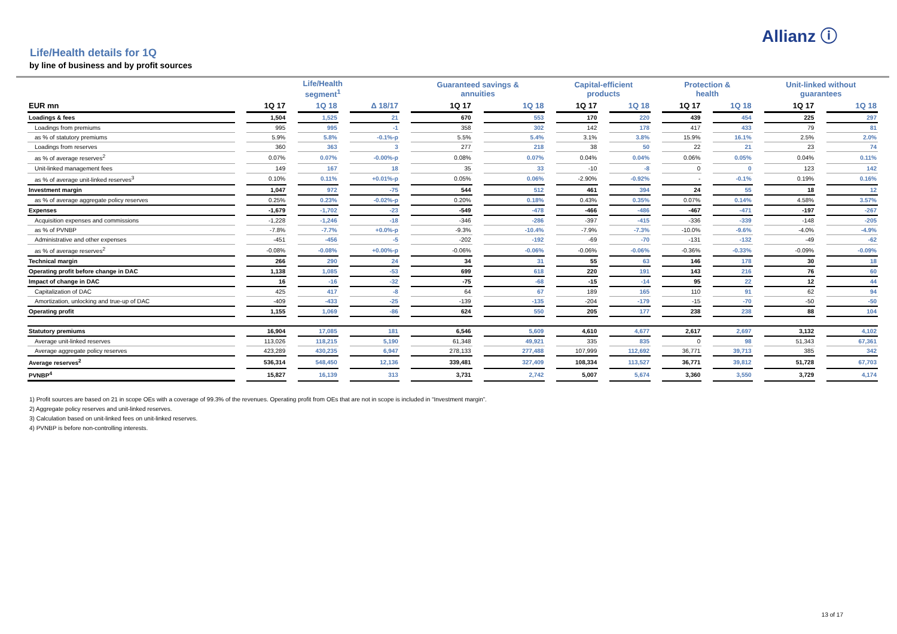Allianz ⓘ
Life/Health details for 1Q
by line of business and by profit sources
| | Life/Health segment<sup>1</sup> | | | Guaranteed savings & annuities | | Capital-efficient products | | Protection & health | | Unit-linked without guarantees | |
| --- | --- | --- | --- | --- | --- | --- | --- | --- | --- | --- | --- |
| EUR mn | 1Q 17 | 1Q 18 | Δ 18/17 | 1Q 17 | 1Q 18 | 1Q 17 | 1Q 18 | 1Q 17 | 1Q 18 | 1Q 17 | 1Q 18 |
| Loadings & fees | 1,504 | 1,525 | 21 | 670 | 553 | 170 | 220 | 439 | 454 | 225 | 297 |
| Loadings from premiums | 995 | 995 | -1 | 358 | 302 | 142 | 178 | 417 | 433 | 79 | 81 |
| as % of statutory premiums | 5.9% | 5.8% | -0.1%-p | 5.5% | 5.4% | 3.1% | 3.8% | 15.9% | 16.1% | 2.5% | 2.0% |
| Loadings from reserves | 360 | 363 | 3 | 277 | 218 | 38 | 50 | 22 | 21 | 23 | 74 |
| as % of average reserves<sup>2</sup> | 0.07% | 0.07% | -0.00%-p | 0.08% | 0.07% | 0.04% | 0.04% | 0.06% | 0.05% | 0.04% | 0.11% |
| Unit-linked management fees | 149 | 167 | 18 | 35 | 33 | -10 | -8 | 0 | 0 | 123 | 142 |
| as % of average unit-linked reserves<sup>3</sup> | 0.10% | 0.11% | +0.01%-p | 0.05% | 0.06% | -2.90% | -0.92% | - | -0.1% | 0.19% | 0.16% |
| Investment margin | 1,047 | 972 | -75 | 544 | 512 | 461 | 394 | 24 | 55 | 18 | 12 |
| as % of average aggregate policy reserves | 0.25% | 0.23% | -0.02%-p | 0.20% | 0.18% | 0.43% | 0.35% | 0.07% | 0.14% | 4.58% | 3.57% |
| Expenses | -1,679 | -1,702 | -23 | -549 | -478 | -466 | -486 | -467 | -471 | -197 | -267 |
| Acquisition expenses and commissions | -1,228 | -1,246 | -18 | -346 | -286 | -397 | -415 | -336 | -339 | -148 | -205 |
| as % of PVNBP | -7.8% | -7.7% | +0.0%-p | -9.3% | -10.4% | -7.9% | -7.3% | -10.0% | -9.6% | -4.0% | -4.9% |
| Administrative and other expenses | -451 | -456 | -5 | -202 | -192 | -69 | -70 | -131 | -132 | -49 | -62 |
| as % of average reserves<sup>2</sup> | -0.08% | -0.08% | +0.00%-p | -0.06% | -0.06% | -0.06% | -0.06% | -0.36% | -0.33% | -0.09% | -0.09% |
| Technical margin | 266 | 290 | 24 | 34 | 31 | 55 | 63 | 146 | 178 | 30 | 18 |
| Operating profit before change in DAC | 1,138 | 1,085 | -53 | 699 | 618 | 220 | 191 | 143 | 216 | 76 | 60 |
| Impact of change in DAC | 16 | -16 | -32 | -75 | -68 | -15 | -14 | 95 | 22 | 12 | 44 |
| Capitalization of DAC | 425 | 417 | -8 | 64 | 67 | 189 | 165 | 110 | 91 | 62 | 94 |
| Amortization, unlocking and true-up of DAC | -409 | -433 | -25 | -139 | -135 | -204 | -179 | -15 | -70 | -50 | -50 |
| Operating profit | 1,155 | 1,069 | -86 | 624 | 550 | 205 | 177 | 238 | 238 | 88 | 104 |
| Statutory premiums | 16,904 | 17,085 | 181 | 6,546 | 5,609 | 4,610 | 4,677 | 2,617 | 2,697 | 3,132 | 4,102 |
| Average unit-linked reserves | 113,026 | 118,215 | 5,190 | 61,348 | 49,921 | 335 | 835 | 0 | 98 | 51,343 | 67,361 |
| Average aggregate policy reserves | 423,289 | 430,235 | 6,947 | 278,133 | 277,488 | 107,999 | 112,692 | 36,771 | 39,713 | 385 | 342 |
| Average reserves<sup>2</sup> | 536,314 | 548,450 | 12,136 | 339,481 | 327,409 | 108,334 | 113,527 | 36,771 | 39,812 | 51,728 | 67,703 |
| PVNBP<sup>4</sup> | 15,827 | 16,139 | 313 | 3,731 | 2,742 | 5,007 | 5,674 | 3,360 | 3,550 | 3,729 | 4,174 |
1) Profit sources are based on 21 in scope OEs with a coverage of 99.3% of the revenues. Operating profit from OEs that are not in scope is included in “Investment margin”.
2) Aggregate policy reserves and unit-linked reserves.
3) Calculation based on unit-linked fees on unit-linked reserves.
4) PVNBP is before non-controlling interests.
13 of 17